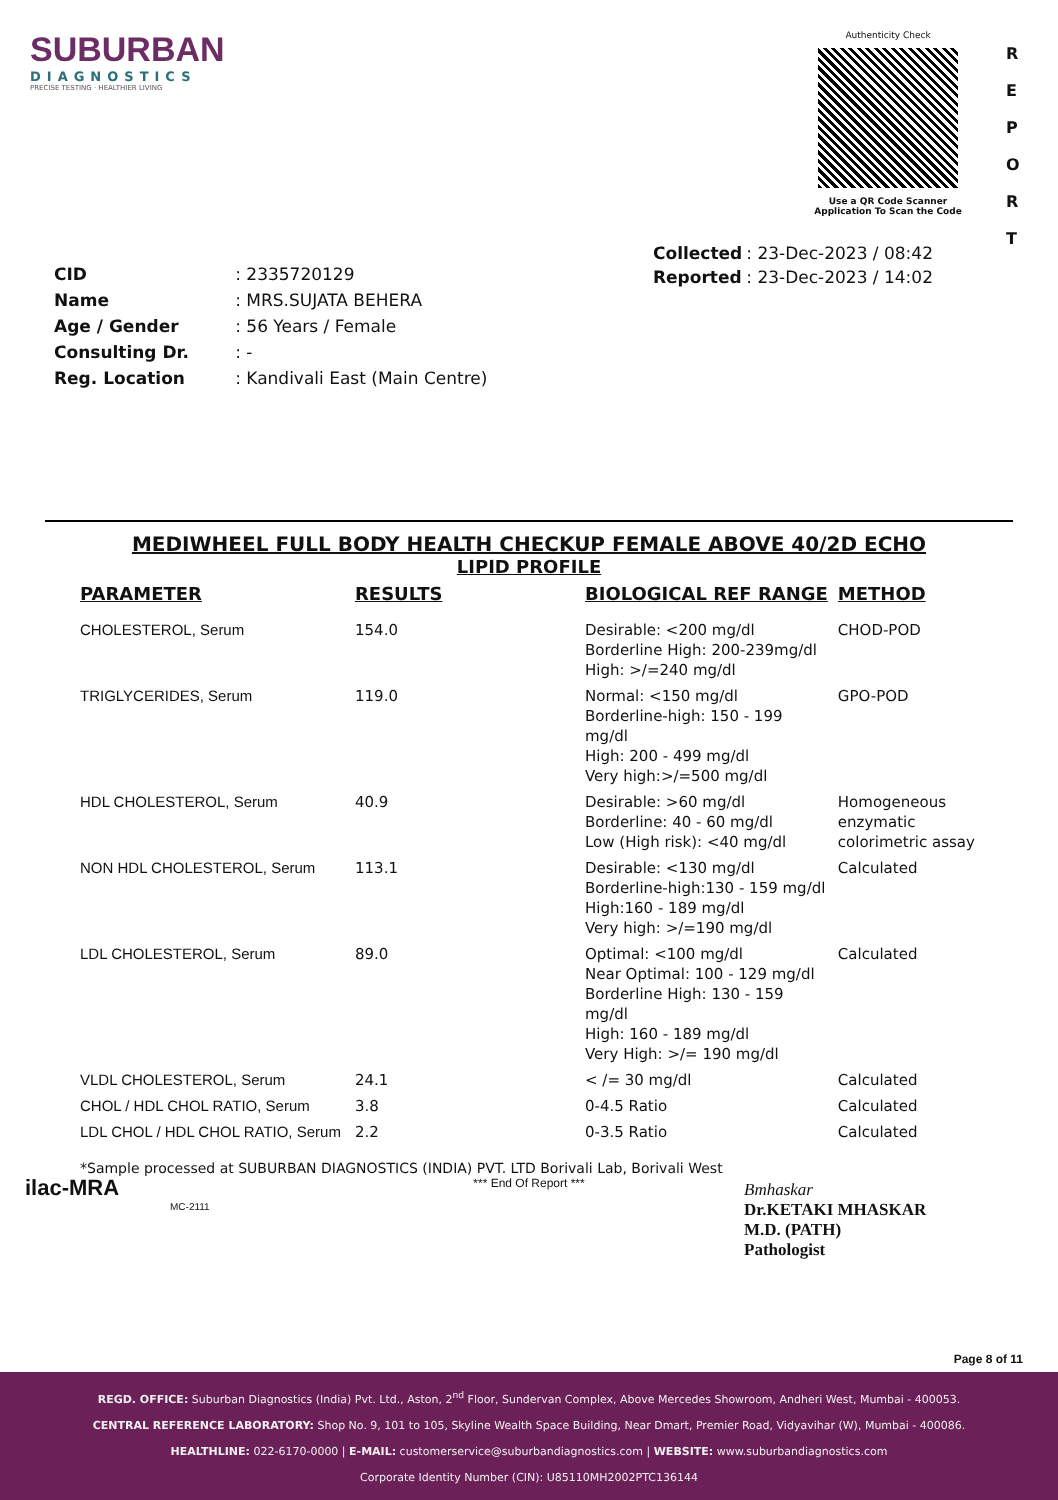SUBURBAN
DIAGNOSTICS
PRECISE TESTING · HEALTHIER LIVING
Authenticity Check
Use a QR Code Scanner
Application To Scan the Code
R E P O R T
| CID | : 2335720129 |
| Name | : MRS.SUJATA BEHERA |
| Age / Gender | : 56 Years / Female |
| Consulting Dr. | : - |
| Reg. Location | : Kandivali East (Main Centre) |
| Collected | : 23-Dec-2023 / 08:42 |
| Reported | : 23-Dec-2023 / 14:02 |
MEDIWHEEL FULL BODY HEALTH CHECKUP FEMALE ABOVE 40/2D ECHO
LIPID PROFILE
| PARAMETER | RESULTS | BIOLOGICAL REF RANGE | METHOD |
| --- | --- | --- | --- |
| CHOLESTEROL, Serum | 154.0 | Desirable: <200 mg/dl Borderline High: 200-239mg/dl High: >/=240 mg/dl | CHOD-POD |
| TRIGLYCERIDES, Serum | 119.0 | Normal: <150 mg/dl Borderline-high: 150 - 199 mg/dl High: 200 - 499 mg/dl Very high:>/=500 mg/dl | GPO-POD |
| HDL CHOLESTEROL, Serum | 40.9 | Desirable: >60 mg/dl Borderline: 40 - 60 mg/dl Low (High risk): <40 mg/dl | Homogeneous enzymatic colorimetric assay |
| NON HDL CHOLESTEROL, Serum | 113.1 | Desirable: <130 mg/dl Borderline-high:130 - 159 mg/dl High:160 - 189 mg/dl Very high: >/=190 mg/dl | Calculated |
| LDL CHOLESTEROL, Serum | 89.0 | Optimal: <100 mg/dl Near Optimal: 100 - 129 mg/dl Borderline High: 130 - 159 mg/dl High: 160 - 189 mg/dl Very High: >/= 190 mg/dl | Calculated |
| VLDL CHOLESTEROL, Serum | 24.1 | < /= 30 mg/dl | Calculated |
| CHOL / HDL CHOL RATIO, Serum | 3.8 | 0-4.5 Ratio | Calculated |
| LDL CHOL / HDL CHOL RATIO, Serum | 2.2 | 0-3.5 Ratio | Calculated |
*Sample processed at SUBURBAN DIAGNOSTICS (INDIA) PVT. LTD Borivali Lab, Borivali West
*** End Of Report ***
ilac-MRA
MC-2111
Bmhaskar
Dr.KETAKI MHASKAR
M.D. (PATH)
Pathologist
Page 8 of 11
REGD. OFFICE: Suburban Diagnostics (India) Pvt. Ltd., Aston, 2<sup>nd</sup> Floor, Sundervan Complex, Above Mercedes Showroom, Andheri West, Mumbai - 400053.
CENTRAL REFERENCE LABORATORY: Shop No. 9, 101 to 105, Skyline Wealth Space Building, Near Dmart, Premier Road, Vidyavihar (W), Mumbai - 400086.
HEALTHLINE: 022-6170-0000 | E-MAIL: customerservice@suburbandiagnostics.com | WEBSITE: www.suburbandiagnostics.com
Corporate Identity Number (CIN): U85110MH2002PTC136144